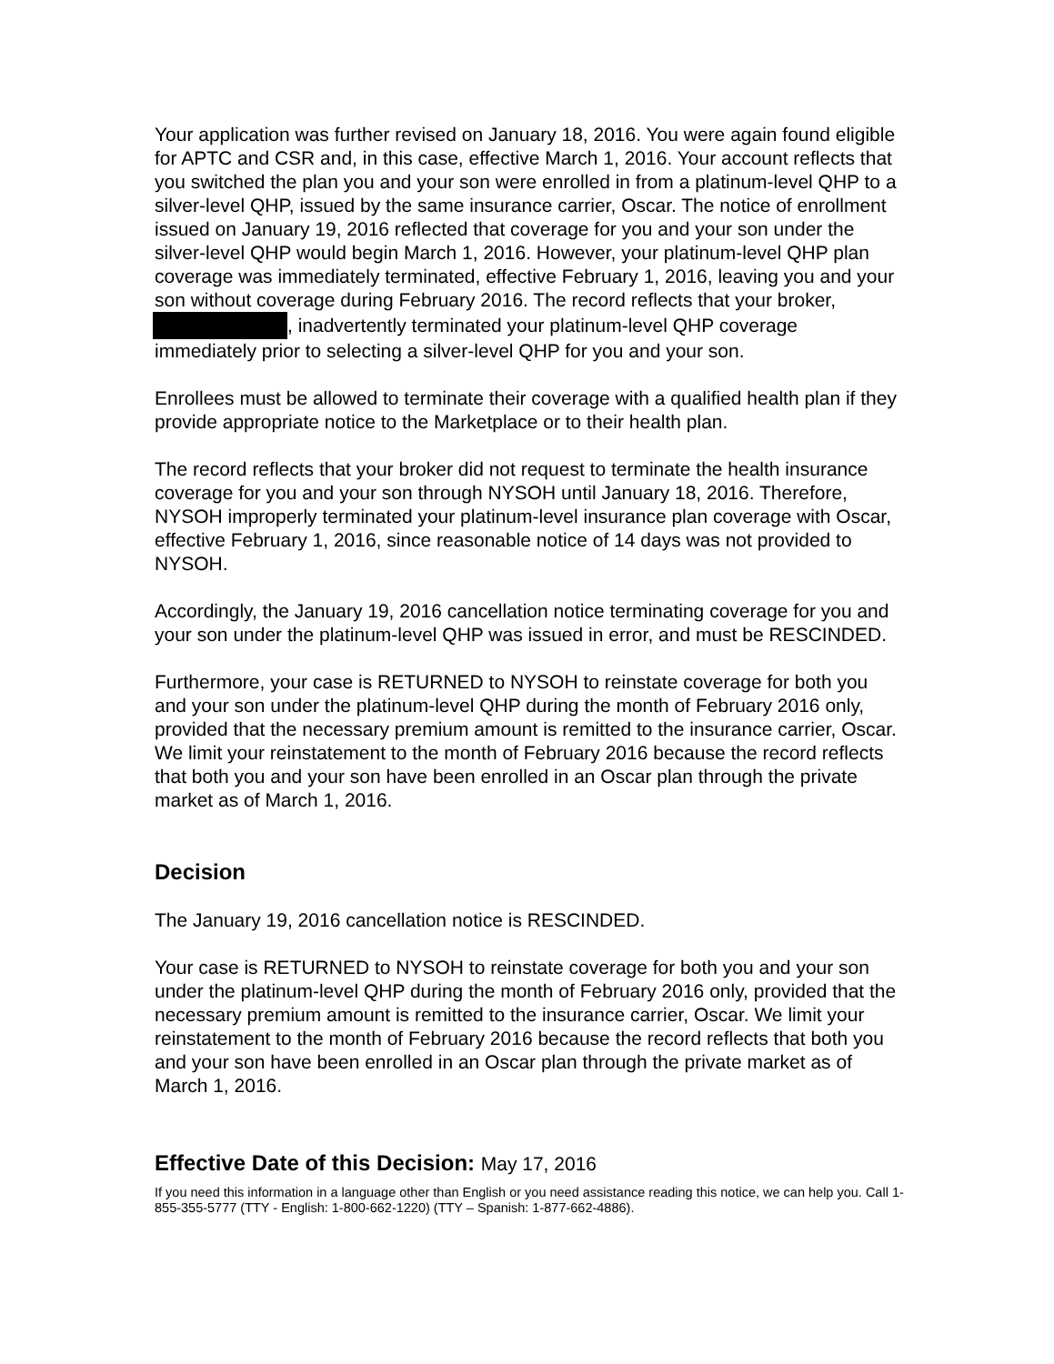Your application was further revised on January 18, 2016. You were again found eligible for APTC and CSR and, in this case, effective March 1, 2016. Your account reflects that you switched the plan you and your son were enrolled in from a platinum-level QHP to a silver-level QHP, issued by the same insurance carrier, Oscar. The notice of enrollment issued on January 19, 2016 reflected that coverage for you and your son under the silver-level QHP would begin March 1, 2016. However, your platinum-level QHP plan coverage was immediately terminated, effective February 1, 2016, leaving you and your son without coverage during February 2016. The record reflects that your broker, , inadvertently terminated your platinum-level QHP coverage immediately prior to selecting a silver-level QHP for you and your son.
Enrollees must be allowed to terminate their coverage with a qualified health plan if they provide appropriate notice to the Marketplace or to their health plan.
The record reflects that your broker did not request to terminate the health insurance coverage for you and your son through NYSOH until January 18, 2016. Therefore, NYSOH improperly terminated your platinum-level insurance plan coverage with Oscar, effective February 1, 2016, since reasonable notice of 14 days was not provided to NYSOH.
Accordingly, the January 19, 2016 cancellation notice terminating coverage for you and your son under the platinum-level QHP was issued in error, and must be RESCINDED.
Furthermore, your case is RETURNED to NYSOH to reinstate coverage for both you and your son under the platinum-level QHP during the month of February 2016 only, provided that the necessary premium amount is remitted to the insurance carrier, Oscar. We limit your reinstatement to the month of February 2016 because the record reflects that both you and your son have been enrolled in an Oscar plan through the private market as of March 1, 2016.
Decision
The January 19, 2016 cancellation notice is RESCINDED.
Your case is RETURNED to NYSOH to reinstate coverage for both you and your son under the platinum-level QHP during the month of February 2016 only, provided that the necessary premium amount is remitted to the insurance carrier, Oscar. We limit your reinstatement to the month of February 2016 because the record reflects that both you and your son have been enrolled in an Oscar plan through the private market as of March 1, 2016.
Effective Date of this Decision: May 17, 2016
If you need this information in a language other than English or you need assistance reading this notice, we can help you. Call 1-855-355-5777 (TTY - English: 1-800-662-1220) (TTY – Spanish: 1-877-662-4886).